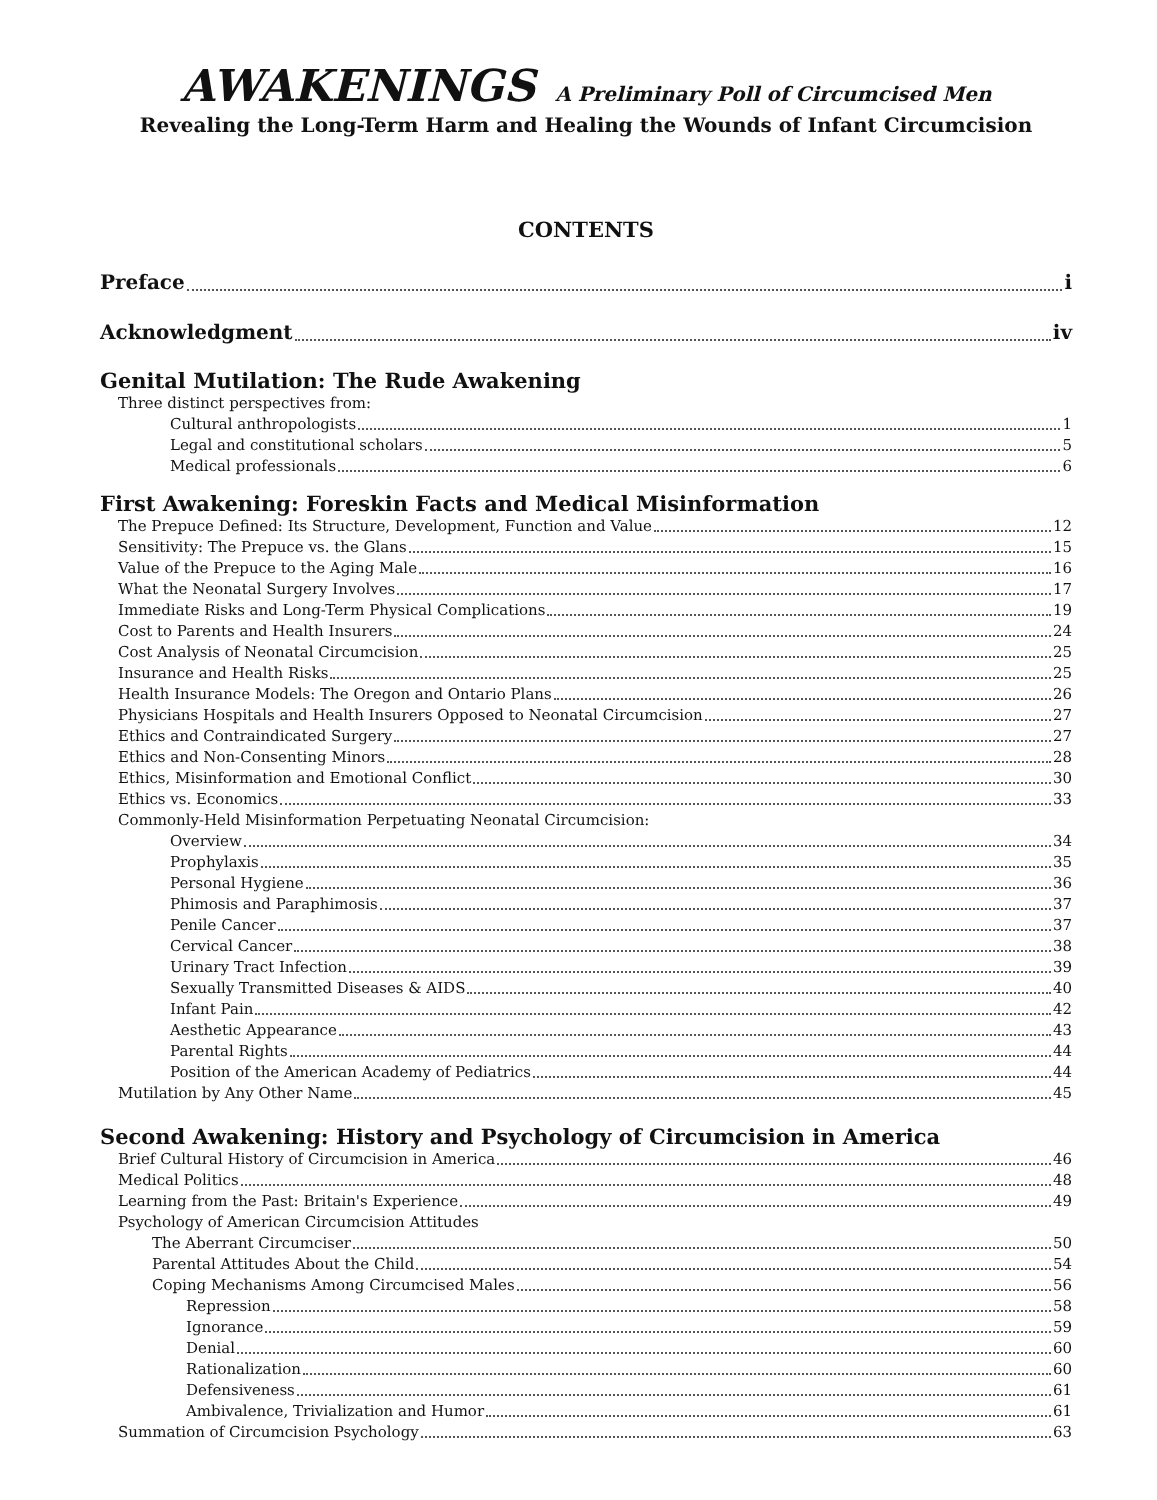AWAKENINGS A Preliminary Poll of Circumcised Men
Revealing the Long-Term Harm and Healing the Wounds of Infant Circumcision
CONTENTS
Preface i
Acknowledgment iv
Genital Mutilation: The Rude Awakening
Three distinct perspectives from:
Cultural anthropologists 1
Legal and constitutional scholars 5
Medical professionals 6
First Awakening: Foreskin Facts and Medical Misinformation
The Prepuce Defined: Its Structure, Development, Function and Value 12
Sensitivity: The Prepuce vs. the Glans 15
Value of the Prepuce to the Aging Male 16
What the Neonatal Surgery Involves 17
Immediate Risks and Long-Term Physical Complications 19
Cost to Parents and Health Insurers 24
Cost Analysis of Neonatal Circumcision 25
Insurance and Health Risks 25
Health Insurance Models: The Oregon and Ontario Plans 26
Physicians Hospitals and Health Insurers Opposed to Neonatal Circumcision 27
Ethics and Contraindicated Surgery 27
Ethics and Non-Consenting Minors 28
Ethics, Misinformation and Emotional Conflict 30
Ethics vs. Economics 33
Commonly-Held Misinformation Perpetuating Neonatal Circumcision:
Overview 34
Prophylaxis 35
Personal Hygiene 36
Phimosis and Paraphimosis 37
Penile Cancer 37
Cervical Cancer 38
Urinary Tract Infection 39
Sexually Transmitted Diseases & AIDS 40
Infant Pain 42
Aesthetic Appearance 43
Parental Rights 44
Position of the American Academy of Pediatrics 44
Mutilation by Any Other Name 45
Second Awakening: History and Psychology of Circumcision in America
Brief Cultural History of Circumcision in America 46
Medical Politics 48
Learning from the Past: Britain's Experience 49
Psychology of American Circumcision Attitudes
The Aberrant Circumciser 50
Parental Attitudes About the Child 54
Coping Mechanisms Among Circumcised Males 56
Repression 58
Ignorance 59
Denial 60
Rationalization 60
Defensiveness 61
Ambivalence, Trivialization and Humor 61
Summation of Circumcision Psychology 63